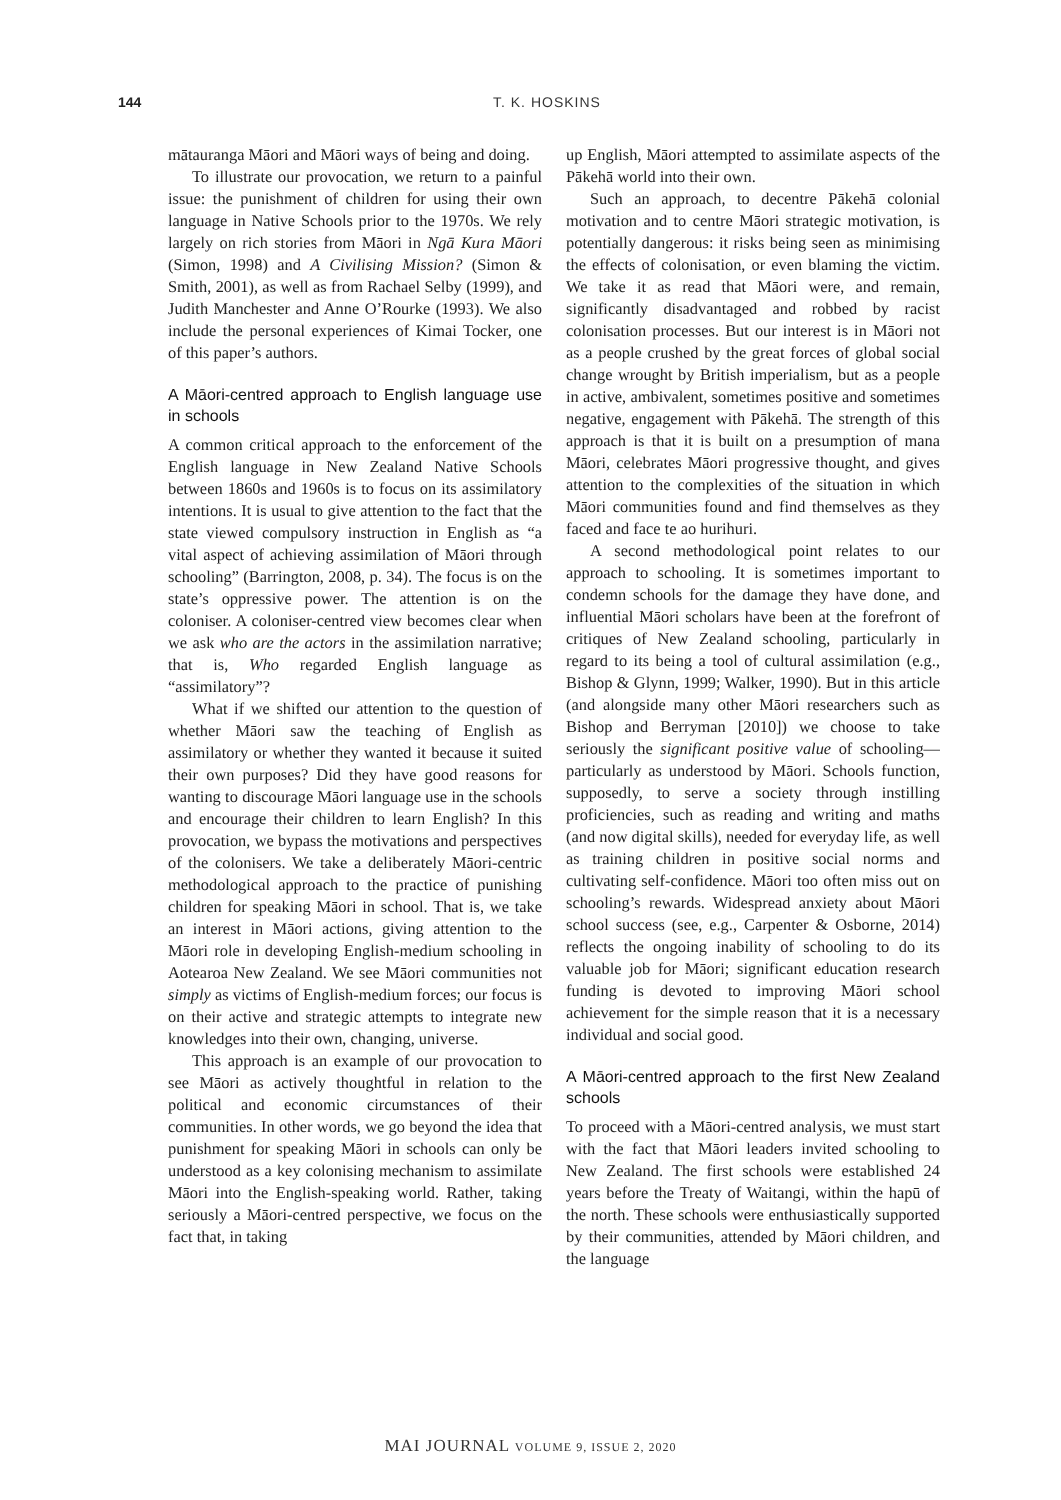144 T. K. HOSKINS
mātauranga Māori and Māori ways of being and doing.
To illustrate our provocation, we return to a painful issue: the punishment of children for using their own language in Native Schools prior to the 1970s. We rely largely on rich stories from Māori in Ngā Kura Māori (Simon, 1998) and A Civilising Mission? (Simon & Smith, 2001), as well as from Rachael Selby (1999), and Judith Manchester and Anne O’Rourke (1993). We also include the personal experiences of Kimai Tocker, one of this paper’s authors.
A Māori-centred approach to English language use in schools
A common critical approach to the enforcement of the English language in New Zealand Native Schools between 1860s and 1960s is to focus on its assimilatory intentions. It is usual to give attention to the fact that the state viewed compulsory instruction in English as “a vital aspect of achieving assimilation of Māori through schooling” (Barrington, 2008, p. 34). The focus is on the state’s oppressive power. The attention is on the coloniser. A coloniser-centred view becomes clear when we ask who are the actors in the assimilation narrative; that is, Who regarded English language as “assimilatory”?
What if we shifted our attention to the question of whether Māori saw the teaching of English as assimilatory or whether they wanted it because it suited their own purposes? Did they have good reasons for wanting to discourage Māori language use in the schools and encourage their children to learn English? In this provocation, we bypass the motivations and perspectives of the colonisers. We take a deliberately Māori-centric methodological approach to the practice of punishing children for speaking Māori in school. That is, we take an interest in Māori actions, giving attention to the Māori role in developing English-medium schooling in Aotearoa New Zealand. We see Māori communities not simply as victims of English-medium forces; our focus is on their active and strategic attempts to integrate new knowledges into their own, changing, universe.
This approach is an example of our provocation to see Māori as actively thoughtful in relation to the political and economic circumstances of their communities. In other words, we go beyond the idea that punishment for speaking Māori in schools can only be understood as a key colonising mechanism to assimilate Māori into the English-speaking world. Rather, taking seriously a Māori-centred perspective, we focus on the fact that, in taking
up English, Māori attempted to assimilate aspects of the Pākehā world into their own.
Such an approach, to decentre Pākehā colonial motivation and to centre Māori strategic motivation, is potentially dangerous: it risks being seen as minimising the effects of colonisation, or even blaming the victim. We take it as read that Māori were, and remain, significantly disadvantaged and robbed by racist colonisation processes. But our interest is in Māori not as a people crushed by the great forces of global social change wrought by British imperialism, but as a people in active, ambivalent, sometimes positive and sometimes negative, engagement with Pākehā. The strength of this approach is that it is built on a presumption of mana Māori, celebrates Māori progressive thought, and gives attention to the complexities of the situation in which Māori communities found and find themselves as they faced and face te ao hurihuri.
A second methodological point relates to our approach to schooling. It is sometimes important to condemn schools for the damage they have done, and influential Māori scholars have been at the forefront of critiques of New Zealand schooling, particularly in regard to its being a tool of cultural assimilation (e.g., Bishop & Glynn, 1999; Walker, 1990). But in this article (and alongside many other Māori researchers such as Bishop and Berryman [2010]) we choose to take seriously the significant positive value of schooling—particularly as understood by Māori. Schools function, supposedly, to serve a society through instilling proficiencies, such as reading and writing and maths (and now digital skills), needed for everyday life, as well as training children in positive social norms and cultivating self-confidence. Māori too often miss out on schooling’s rewards. Widespread anxiety about Māori school success (see, e.g., Carpenter & Osborne, 2014) reflects the ongoing inability of schooling to do its valuable job for Māori; significant education research funding is devoted to improving Māori school achievement for the simple reason that it is a necessary individual and social good.
A Māori-centred approach to the first New Zealand schools
To proceed with a Māori-centred analysis, we must start with the fact that Māori leaders invited schooling to New Zealand. The first schools were established 24 years before the Treaty of Waitangi, within the hapū of the north. These schools were enthusiastically supported by their communities, attended by Māori children, and the language
MAI JOURNAL VOLUME 9, ISSUE 2, 2020